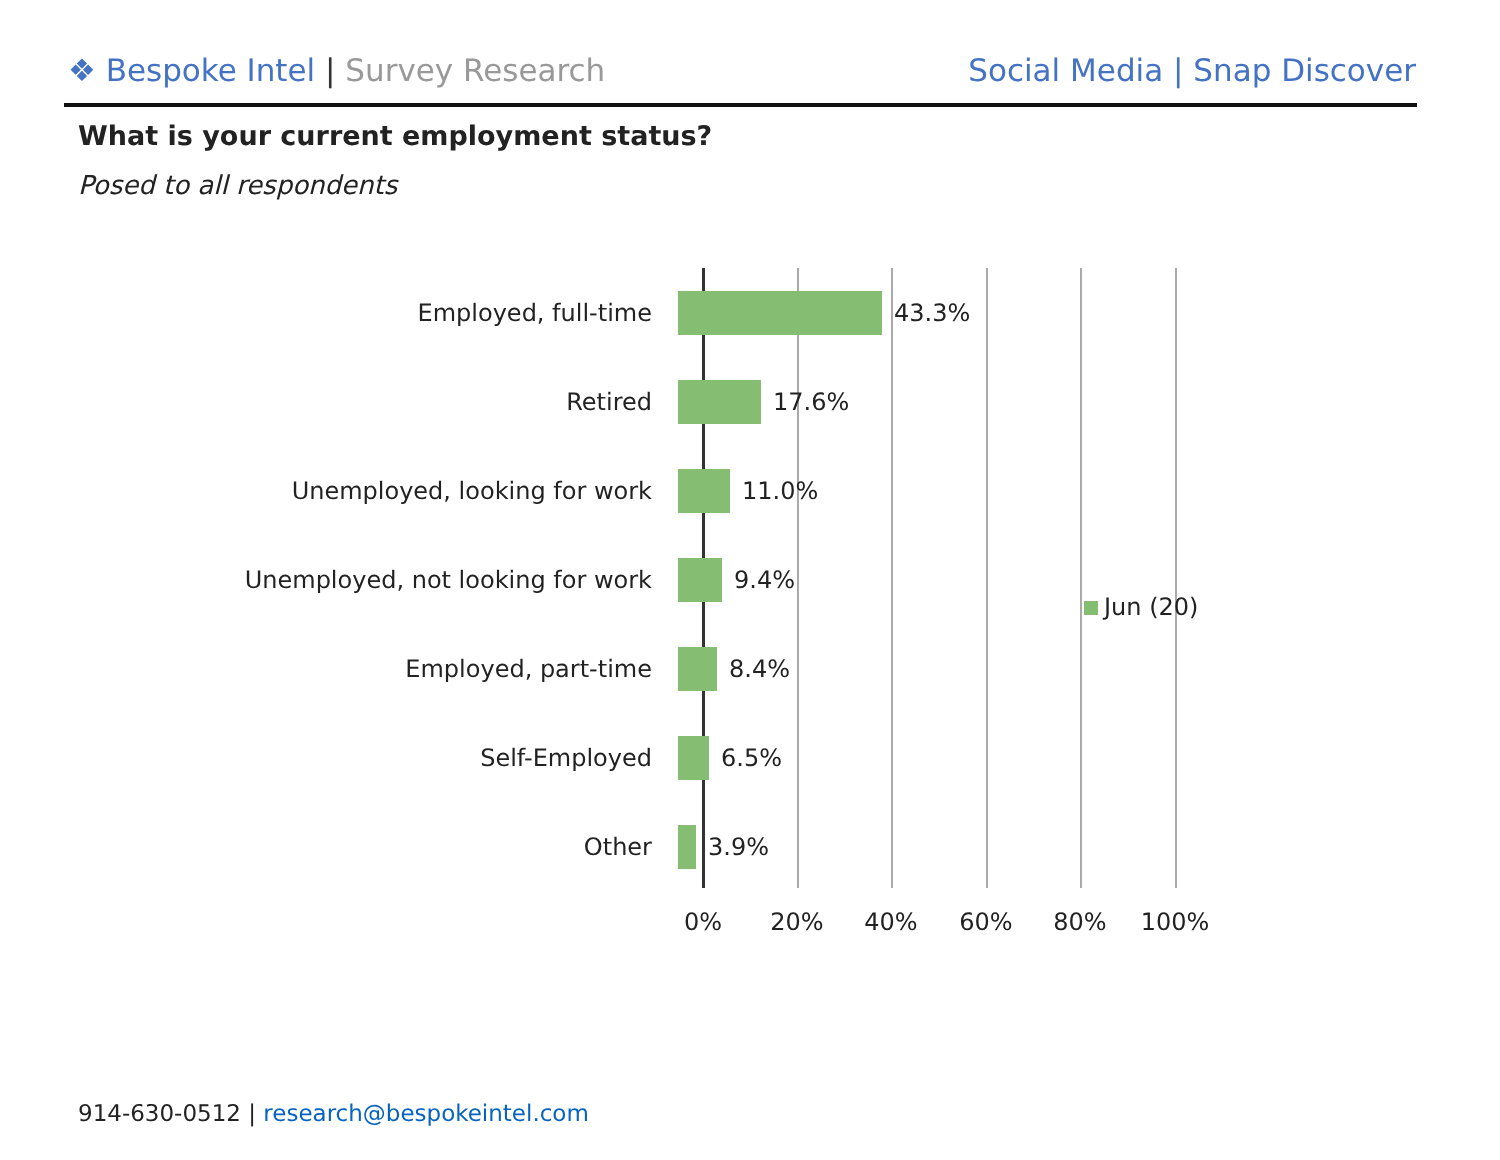❖ Bespoke Intel | Survey Research
Social Media | Snap Discover
What is your current employment status?
Posed to all respondents
Employed, full-time 43.3%
Retired 17.6%
Unemployed, looking for work 11.0%
Unemployed, not looking for work 9.4%
Employed, part-time 8.4%
Self-Employed 6.5%
Other 3.9%
0% 20% 40% 60% 80% 100%
Jun (20)
914-630-0512 | research@bespokeintel.com